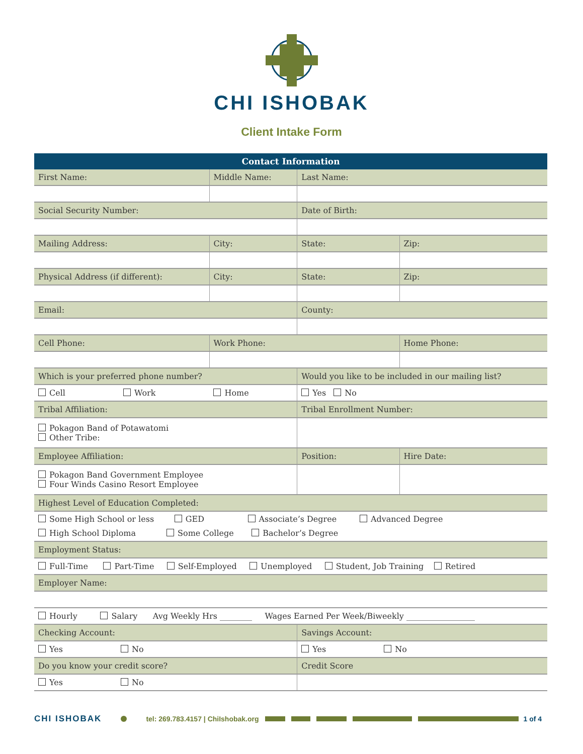CHI ISHOBAK
Client Intake Form
| Contact Information | | | | |
| --- | --- | --- | --- | --- |
| First Name: | Middle Name: | Last Name: | | |
| Social Security Number: | | Date of Birth: | | |
| Mailing Address: | City: | State: | Zip: | |
| Physical Address (if different): | City: | State: | Zip: | |
| Email: | | County: | | |
| Cell Phone: | Work Phone: | | Home Phone: | |
| Which is your preferred phone number? | | Would you like to be included in our mailing list? | | |
| Cell Work Home | | Yes No | | |
| Tribal Affiliation: | | Tribal Enrollment Number: | | |
| Pokagon Band of Potawatomi Other Tribe: | | | | |
| Employee Affiliation: | | Position: | | Hire Date: |
| Pokagon Band Government Employee Four Winds Casino Resort Employee | | | | |
| Highest Level of Education Completed: | | | | |
| Some High School or less GED Associate’s Degree Advanced Degree High School Diploma Some College Bachelor’s Degree | | | | |
| Employment Status: | | | | |
| Full-Time Part-Time Self-Employed Unemployed Student, Job Training Retired | | | | |
| Employer Name: | | | | |
| Hourly Salary Avg Weekly Hrs ________ Wages Earned Per Week/Biweekly _________________ | | | | |
| Checking Account: | | Savings Account: | | |
| Yes No | | Yes No | | |
| Do you know your credit score? | | Credit Score | | |
| Yes No | | | | |
CHI ISHOBAK tel: 269.783.4157 | ChiIshobak.org 1 of 4